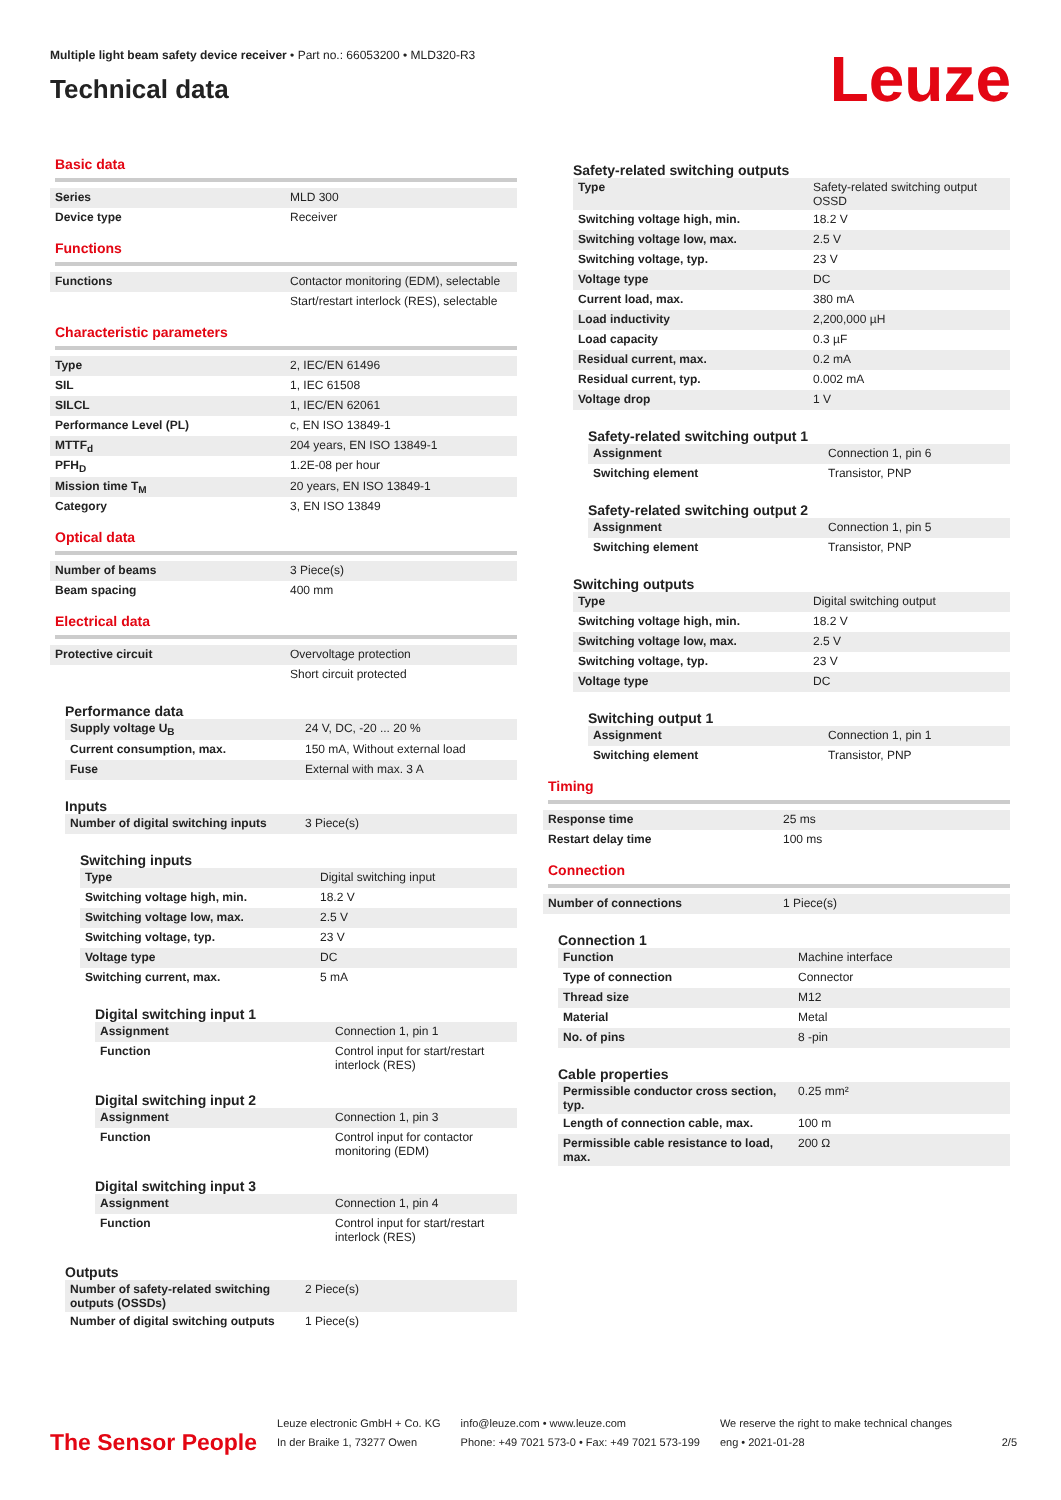Multiple light beam safety device receiver • Part no.: 66053200 • MLD320-R3
Technical data
Leuze
Basic data
| Series | MLD 300 |
| Device type | Receiver |
Functions
| Functions | Contactor monitoring (EDM), selectable |
| | Start/restart interlock (RES), selectable |
Characteristic parameters
| Type | 2, IEC/EN 61496 |
| SIL | 1, IEC 61508 |
| SILCL | 1, IEC/EN 62061 |
| Performance Level (PL) | c, EN ISO 13849-1 |
| MTTF<sub>d</sub> | 204 years, EN ISO 13849-1 |
| PFH<sub>D</sub> | 1.2E-08 per hour |
| Mission time T<sub>M</sub> | 20 years, EN ISO 13849-1 |
| Category | 3, EN ISO 13849 |
Optical data
| Number of beams | 3 Piece(s) |
| Beam spacing | 400 mm |
Electrical data
| Protective circuit | Overvoltage protection |
| | Short circuit protected |
Performance data
| Supply voltage U<sub>B</sub> | 24 V, DC, -20 ... 20 % |
| Current consumption, max. | 150 mA, Without external load |
| Fuse | External with max. 3 A |
Inputs
| Number of digital switching inputs | 3 Piece(s) |
Switching inputs
| Type | Digital switching input |
| Switching voltage high, min. | 18.2 V |
| Switching voltage low, max. | 2.5 V |
| Switching voltage, typ. | 23 V |
| Voltage type | DC |
| Switching current, max. | 5 mA |
Digital switching input 1
| Assignment | Connection 1, pin 1 |
| Function | Control input for start/restart interlock (RES) |
Digital switching input 2
| Assignment | Connection 1, pin 3 |
| Function | Control input for contactor monitoring (EDM) |
Digital switching input 3
| Assignment | Connection 1, pin 4 |
| Function | Control input for start/restart interlock (RES) |
Outputs
| Number of safety-related switching outputs (OSSDs) | 2 Piece(s) |
| Number of digital switching outputs | 1 Piece(s) |
Safety-related switching outputs
| Type | Safety-related switching output OSSD |
| Switching voltage high, min. | 18.2 V |
| Switching voltage low, max. | 2.5 V |
| Switching voltage, typ. | 23 V |
| Voltage type | DC |
| Current load, max. | 380 mA |
| Load inductivity | 2,200,000 µH |
| Load capacity | 0.3 µF |
| Residual current, max. | 0.2 mA |
| Residual current, typ. | 0.002 mA |
| Voltage drop | 1 V |
Safety-related switching output 1
| Assignment | Connection 1, pin 6 |
| Switching element | Transistor, PNP |
Safety-related switching output 2
| Assignment | Connection 1, pin 5 |
| Switching element | Transistor, PNP |
Switching outputs
| Type | Digital switching output |
| Switching voltage high, min. | 18.2 V |
| Switching voltage low, max. | 2.5 V |
| Switching voltage, typ. | 23 V |
| Voltage type | DC |
Switching output 1
| Assignment | Connection 1, pin 1 |
| Switching element | Transistor, PNP |
Timing
| Response time | 25 ms |
| Restart delay time | 100 ms |
Connection
| Number of connections | 1 Piece(s) |
Connection 1
| Function | Machine interface |
| Type of connection | Connector |
| Thread size | M12 |
| Material | Metal |
| No. of pins | 8 -pin |
Cable properties
| Permissible conductor cross section, typ. | 0.25 mm² |
| Length of connection cable, max. | 100 m |
| Permissible cable resistance to load, max. | 200 Ω |
The Sensor People
Leuze electronic GmbH + Co. KG
In der Braike 1, 73277 Owen
info@leuze.com • www.leuze.com
Phone: +49 7021 573-0 • Fax: +49 7021 573-199
We reserve the right to make technical changes
eng • 2021-01-28
2/5